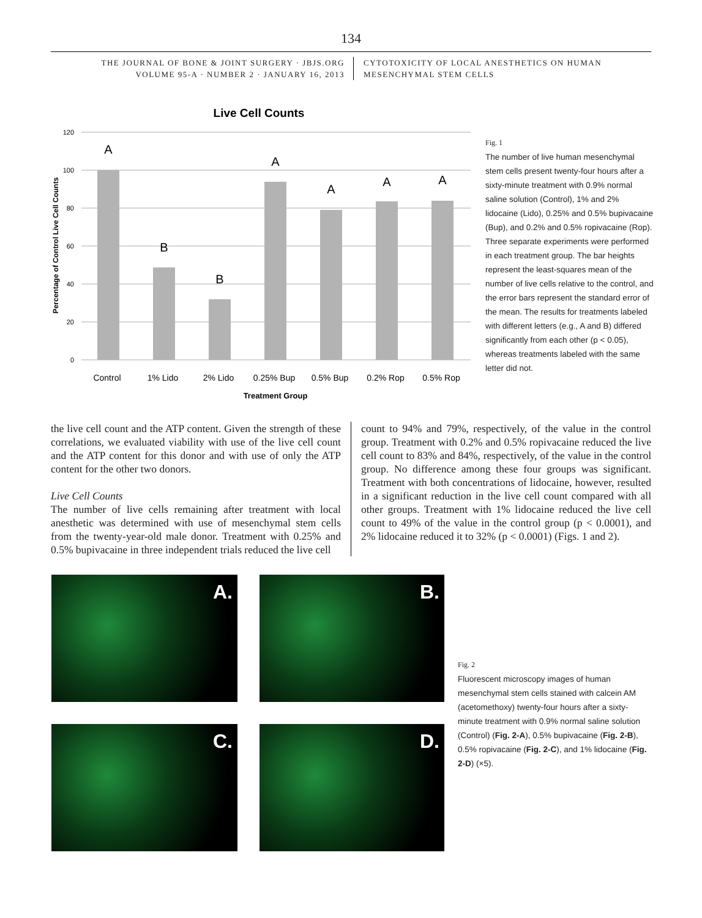134
THE JOURNAL OF BONE & JOINT SURGERY · JBJS.ORG
VOLUME 95-A · NUMBER 2 · JANUARY 16, 2013
CYTOTOXICITY OF LOCAL ANESTHETICS ON HUMAN
MESENCHYMAL STEM CELLS
Live Cell Counts
120
100
80
60
40
20
0
A
B
B
A
A
A
A
Control
1% Lido
2% Lido
0.25% Bup
0.5% Bup
0.2% Rop
0.5% Rop
Treatment Group
Percentage of Control Live Cell Counts
Fig. 1
The number of live human mesenchymal stem cells present twenty-four hours after a sixty-minute treatment with 0.9% normal saline solution (Control), 1% and 2% lidocaine (Lido), 0.25% and 0.5% bupivacaine (Bup), and 0.2% and 0.5% ropivacaine (Rop). Three separate experiments were performed in each treatment group. The bar heights represent the least-squares mean of the number of live cells relative to the control, and the error bars represent the standard error of the mean. The results for treatments labeled with different letters (e.g., A and B) differed significantly from each other (p < 0.05), whereas treatments labeled with the same letter did not.
the live cell count and the ATP content. Given the strength of these correlations, we evaluated viability with use of the live cell count and the ATP content for this donor and with use of only the ATP content for the other two donors.
Live Cell Counts
The number of live cells remaining after treatment with local anesthetic was determined with use of mesenchymal stem cells from the twenty-year-old male donor. Treatment with 0.25% and 0.5% bupivacaine in three independent trials reduced the live cell
count to 94% and 79%, respectively, of the value in the control group. Treatment with 0.2% and 0.5% ropivacaine reduced the live cell count to 83% and 84%, respectively, of the value in the control group. No difference among these four groups was significant. Treatment with both concentrations of lidocaine, however, resulted in a significant reduction in the live cell count compared with all other groups. Treatment with 1% lidocaine reduced the live cell count to 49% of the value in the control group (p < 0.0001), and 2% lidocaine reduced it to 32% (p < 0.0001) (Figs. 1 and 2).
A.
B.
C.
D.
Fig. 2
Fluorescent microscopy images of human mesenchymal stem cells stained with calcein AM (acetomethoxy) twenty-four hours after a sixty-minute treatment with 0.9% normal saline solution (Control) (Fig. 2-A), 0.5% bupivacaine (Fig. 2-B), 0.5% ropivacaine (Fig. 2-C), and 1% lidocaine (Fig. 2-D) (×5).